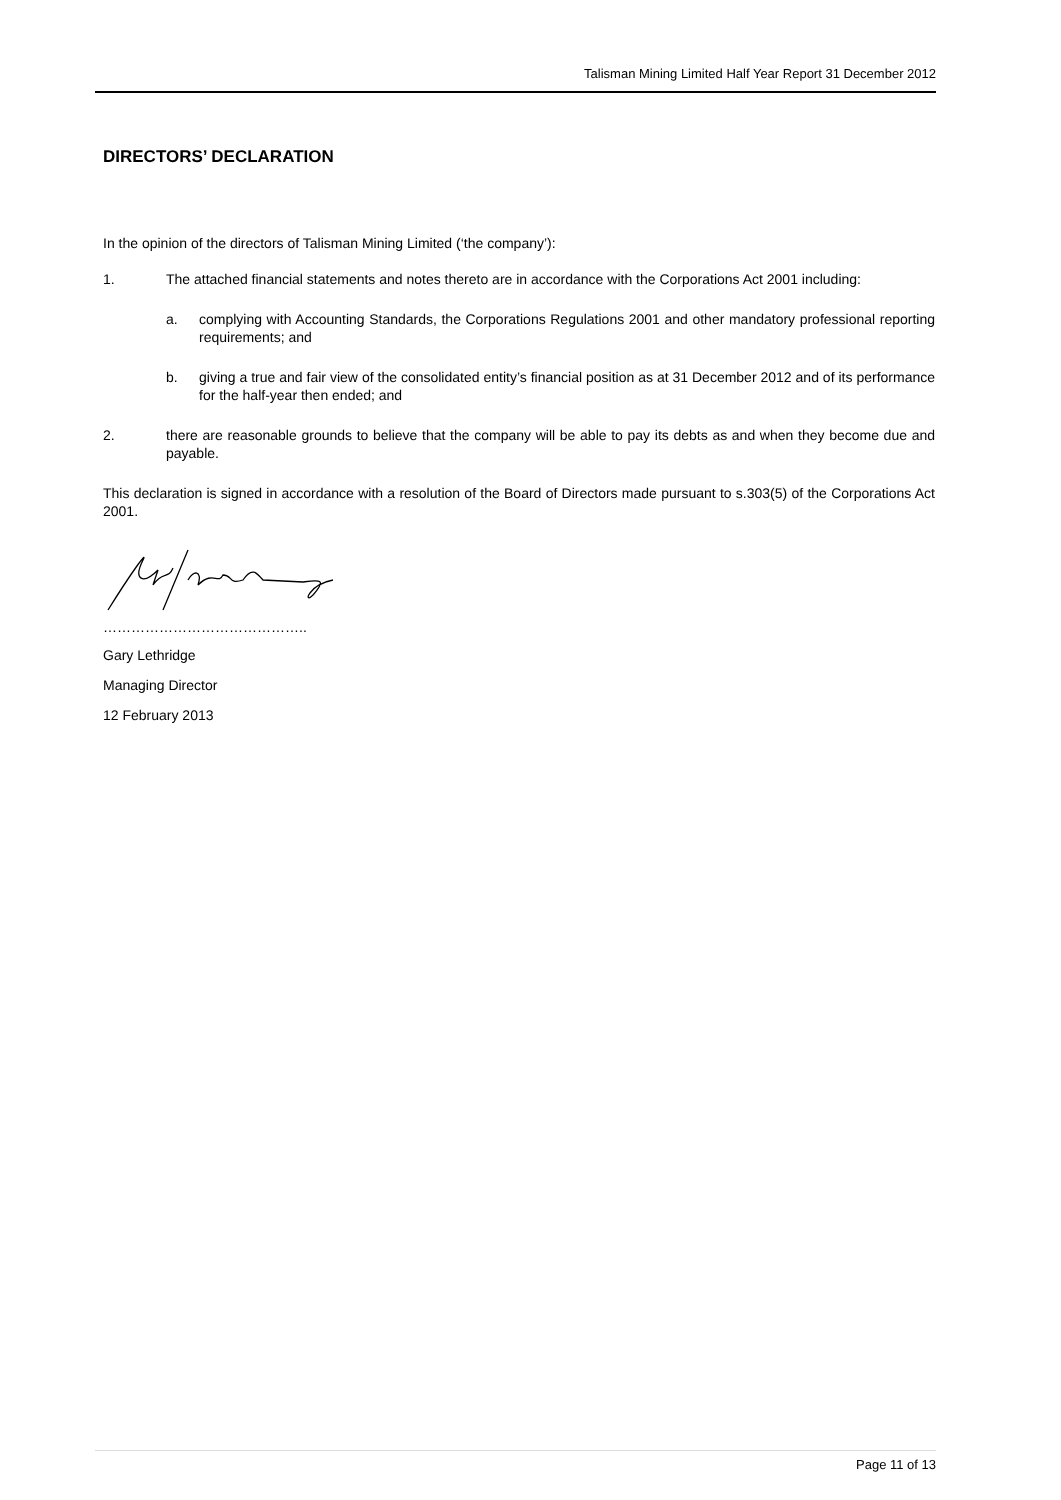Talisman Mining Limited Half Year Report 31 December 2012
DIRECTORS’ DECLARATION
In the opinion of the directors of Talisman Mining Limited (‘the company’):
1. The attached financial statements and notes thereto are in accordance with the Corporations Act 2001 including:
a. complying with Accounting Standards, the Corporations Regulations 2001 and other mandatory professional reporting requirements; and
b. giving a true and fair view of the consolidated entity’s financial position as at 31 December 2012 and of its performance for the half-year then ended; and
2. there are reasonable grounds to believe that the company will be able to pay its debts as and when they become due and payable.
This declaration is signed in accordance with a resolution of the Board of Directors made pursuant to s.303(5) of the Corporations Act 2001.
……………………………………..
Gary Lethridge
Managing Director
12 February 2013
Page 11 of 13